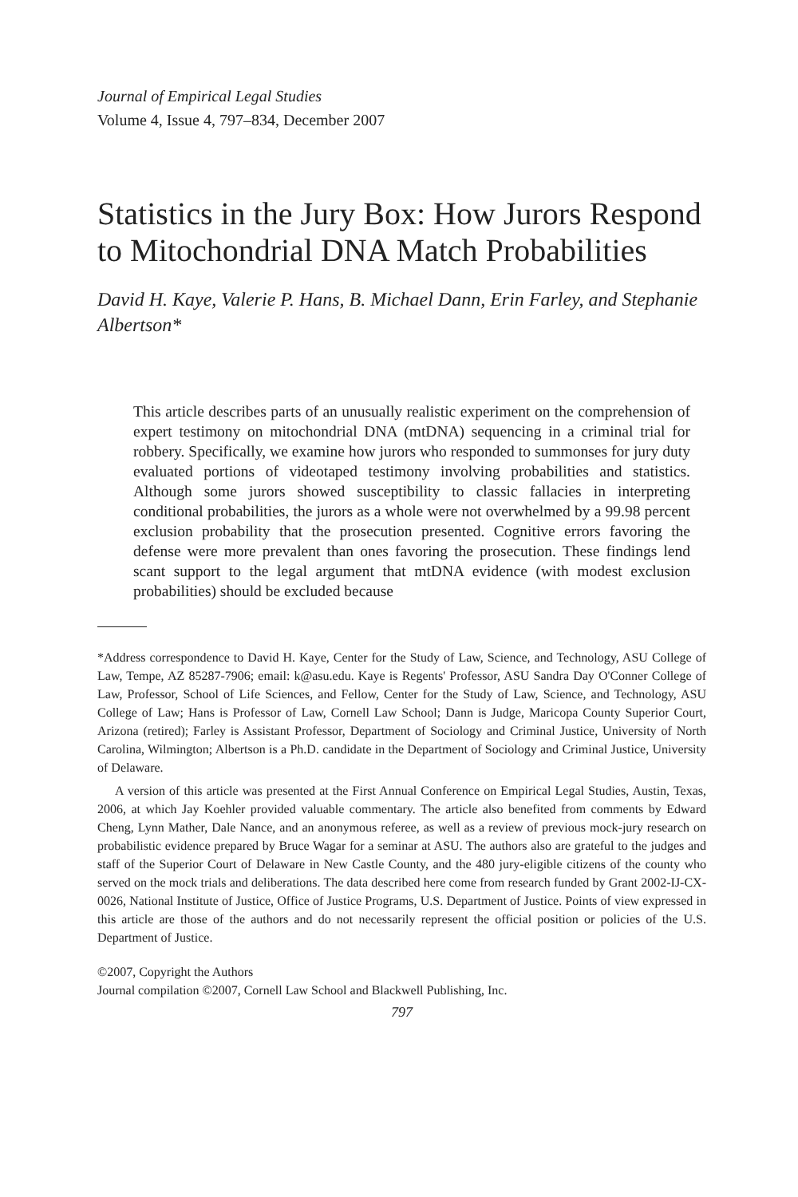Journal of Empirical Legal Studies
Volume 4, Issue 4, 797–834, December 2007
Statistics in the Jury Box: How Jurors Respond to Mitochondrial DNA Match Probabilities
David H. Kaye, Valerie P. Hans, B. Michael Dann, Erin Farley, and Stephanie Albertson*
This article describes parts of an unusually realistic experiment on the comprehension of expert testimony on mitochondrial DNA (mtDNA) sequencing in a criminal trial for robbery. Specifically, we examine how jurors who responded to summonses for jury duty evaluated portions of videotaped testimony involving probabilities and statistics. Although some jurors showed susceptibility to classic fallacies in interpreting conditional probabilities, the jurors as a whole were not overwhelmed by a 99.98 percent exclusion probability that the prosecution presented. Cognitive errors favoring the defense were more prevalent than ones favoring the prosecution. These findings lend scant support to the legal argument that mtDNA evidence (with modest exclusion probabilities) should be excluded because
*Address correspondence to David H. Kaye, Center for the Study of Law, Science, and Technology, ASU College of Law, Tempe, AZ 85287-7906; email: k@asu.edu. Kaye is Regents' Professor, ASU Sandra Day O'Conner College of Law, Professor, School of Life Sciences, and Fellow, Center for the Study of Law, Science, and Technology, ASU College of Law; Hans is Professor of Law, Cornell Law School; Dann is Judge, Maricopa County Superior Court, Arizona (retired); Farley is Assistant Professor, Department of Sociology and Criminal Justice, University of North Carolina, Wilmington; Albertson is a Ph.D. candidate in the Department of Sociology and Criminal Justice, University of Delaware.
A version of this article was presented at the First Annual Conference on Empirical Legal Studies, Austin, Texas, 2006, at which Jay Koehler provided valuable commentary. The article also benefited from comments by Edward Cheng, Lynn Mather, Dale Nance, and an anonymous referee, as well as a review of previous mock-jury research on probabilistic evidence prepared by Bruce Wagar for a seminar at ASU. The authors also are grateful to the judges and staff of the Superior Court of Delaware in New Castle County, and the 480 jury-eligible citizens of the county who served on the mock trials and deliberations. The data described here come from research funded by Grant 2002-IJ-CX-0026, National Institute of Justice, Office of Justice Programs, U.S. Department of Justice. Points of view expressed in this article are those of the authors and do not necessarily represent the official position or policies of the U.S. Department of Justice.
©2007, Copyright the Authors
Journal compilation ©2007, Cornell Law School and Blackwell Publishing, Inc.
797